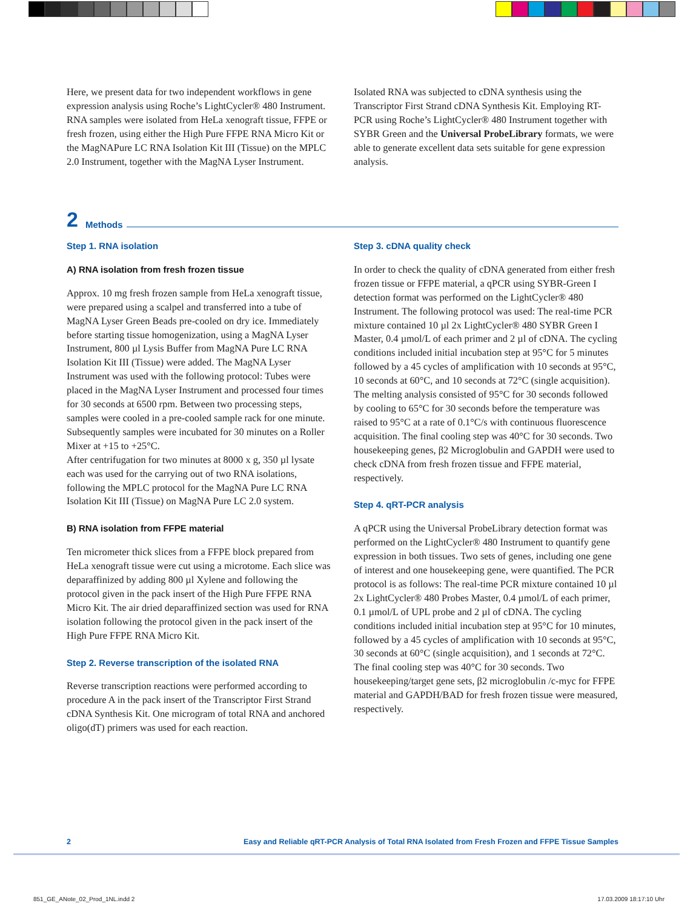Here, we present data for two independent workflows in gene expression analysis using Roche’s LightCycler® 480 Instrument. RNA samples were isolated from HeLa xenograft tissue, FFPE or fresh frozen, using either the High Pure FFPE RNA Micro Kit or the MagNAPure LC RNA Isolation Kit III (Tissue) on the MPLC 2.0 Instrument, together with the MagNA Lyser Instrument.
Isolated RNA was subjected to cDNA synthesis using the Transcriptor First Strand cDNA Synthesis Kit. Employing RT-PCR using Roche’s LightCycler® 480 Instrument together with SYBR Green and the Universal ProbeLibrary formats, we were able to generate excellent data sets suitable for gene expression analysis.
2 Methods
Step 1. RNA isolation
A) RNA isolation from fresh frozen tissue
Approx. 10 mg fresh frozen sample from HeLa xenograft tissue, were prepared using a scalpel and transferred into a tube of MagNA Lyser Green Beads pre-cooled on dry ice. Immediately before starting tissue homogenization, using a MagNA Lyser Instrument, 800 µl Lysis Buffer from MagNA Pure LC RNA Isolation Kit III (Tissue) were added. The MagNA Lyser Instrument was used with the following protocol: Tubes were placed in the MagNA Lyser Instrument and processed four times for 30 seconds at 6500 rpm. Between two processing steps, samples were cooled in a pre-cooled sample rack for one minute.
Subsequently samples were incubated for 30 minutes on a Roller Mixer at +15 to +25°C.
After centrifugation for two minutes at 8000 x g, 350 µl lysate each was used for the carrying out of two RNA isolations, following the MPLC protocol for the MagNA Pure LC RNA Isolation Kit III (Tissue) on MagNA Pure LC 2.0 system.
B) RNA isolation from FFPE material
Ten micrometer thick slices from a FFPE block prepared from HeLa xenograft tissue were cut using a microtome. Each slice was deparaffinized by adding 800 µl Xylene and following the protocol given in the pack insert of the High Pure FFPE RNA Micro Kit. The air dried deparaffinized section was used for RNA isolation following the protocol given in the pack insert of the High Pure FFPE RNA Micro Kit.
Step 2. Reverse transcription of the isolated RNA
Reverse transcription reactions were performed according to procedure A in the pack insert of the Transcriptor First Strand cDNA Synthesis Kit. One microgram of total RNA and anchored oligo(dT) primers was used for each reaction.
Step 3. cDNA quality check
In order to check the quality of cDNA generated from either fresh frozen tissue or FFPE material, a qPCR using SYBR-Green I detection format was performed on the LightCycler® 480 Instrument. The following protocol was used: The real-time PCR mixture contained 10 µl 2x LightCycler® 480 SYBR Green I Master, 0.4 µmol/L of each primer and 2 µl of cDNA. The cycling conditions included initial incubation step at 95°C for 5 minutes followed by a 45 cycles of amplification with 10 seconds at 95°C, 10 seconds at 60°C, and 10 seconds at 72°C (single acquisition). The melting analysis consisted of 95°C for 30 seconds followed by cooling to 65°C for 30 seconds before the temperature was raised to 95°C at a rate of 0.1°C/s with continuous fluorescence acquisition. The final cooling step was 40°C for 30 seconds. Two housekeeping genes, β2 Microglobulin and GAPDH were used to check cDNA from fresh frozen tissue and FFPE material, respectively.
Step 4. qRT-PCR analysis
A qPCR using the Universal ProbeLibrary detection format was performed on the LightCycler® 480 Instrument to quantify gene expression in both tissues. Two sets of genes, including one gene of interest and one housekeeping gene, were quantified. The PCR protocol is as follows: The real-time PCR mixture contained 10 µl 2x LightCycler® 480 Probes Master, 0.4 µmol/L of each primer, 0.1 µmol/L of UPL probe and 2 µl of cDNA. The cycling conditions included initial incubation step at 95°C for 10 minutes, followed by a 45 cycles of amplification with 10 seconds at 95°C, 30 seconds at 60°C (single acquisition), and 1 seconds at 72°C. The final cooling step was 40°C for 30 seconds. Two housekeeping/target gene sets, β2 microglobulin /c-myc for FFPE material and GAPDH/BAD for fresh frozen tissue were measured, respectively.
2 Easy and Reliable qRT-PCR Analysis of Total RNA Isolated from Fresh Frozen and FFPE Tissue Samples
851_GE_ANote_02_Prod_1NL.indd 2
17.03.2009 18:17:10 Uhr